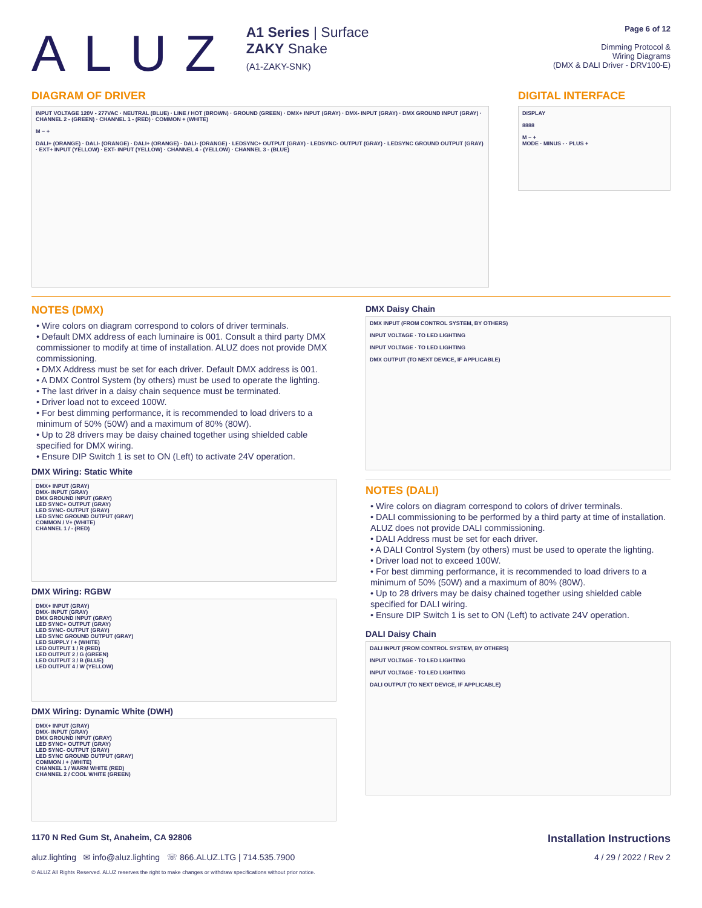ALUZ
A1 Series | Surface
ZAKY Snake
(A1-ZAKY-SNK)
Page 6 of 12
Dimming Protocol &
Wiring Diagrams
(DMX & DALI Driver - DRV100-E)
DIAGRAM OF DRIVER
INPUT VOLTAGE 120V - 277VAC · NEUTRAL (BLUE) · LINE / HOT (BROWN) · GROUND (GREEN) · DMX+ INPUT (GRAY) · DMX- INPUT (GRAY) · DMX GROUND INPUT (GRAY) · CHANNEL 2 - (GREEN) · CHANNEL 1 - (RED) · COMMON + (WHITE)
M − +
DALI+ (ORANGE) · DALI- (ORANGE) · DALI+ (ORANGE) · DALI- (ORANGE) · LEDSYNC+ OUTPUT (GRAY) · LEDSYNC- OUTPUT (GRAY) · LEDSYNC GROUND OUTPUT (GRAY) · EXT+ INPUT (YELLOW) · EXT- INPUT (YELLOW) · CHANNEL 4 - (YELLOW) · CHANNEL 3 - (BLUE)
DIGITAL INTERFACE
DISPLAY
8888
M − +
MODE · MINUS - · PLUS +
NOTES (DMX)
• Wire colors on diagram correspond to colors of driver terminals.
• Default DMX address of each luminaire is 001. Consult a third party DMX commissioner to modify at time of installation. ALUZ does not provide DMX commissioning.
• DMX Address must be set for each driver. Default DMX address is 001.
• A DMX Control System (by others) must be used to operate the lighting.
• The last driver in a daisy chain sequence must be terminated.
• Driver load not to exceed 100W.
• For best dimming performance, it is recommended to load drivers to a minimum of 50% (50W) and a maximum of 80% (80W).
• Up to 28 drivers may be daisy chained together using shielded cable specified for DMX wiring.
• Ensure DIP Switch 1 is set to ON (Left) to activate 24V operation.
DMX Wiring: Static White
DMX+ INPUT (GRAY)
DMX- INPUT (GRAY)
DMX GROUND INPUT (GRAY)
LED SYNC+ OUTPUT (GRAY)
LED SYNC- OUTPUT (GRAY)
LED SYNC GROUND OUTPUT (GRAY)
COMMON / V+ (WHITE)
CHANNEL 1 / - (RED)
DMX Wiring: RGBW
DMX+ INPUT (GRAY)
DMX- INPUT (GRAY)
DMX GROUND INPUT (GRAY)
LED SYNC+ OUTPUT (GRAY)
LED SYNC- OUTPUT (GRAY)
LED SYNC GROUND OUTPUT (GRAY)
LED SUPPLY / + (WHITE)
LED OUTPUT 1 / R (RED)
LED OUTPUT 2 / G (GREEN)
LED OUTPUT 3 / B (BLUE)
LED OUTPUT 4 / W (YELLOW)
DMX Wiring: Dynamic White (DWH)
DMX+ INPUT (GRAY)
DMX- INPUT (GRAY)
DMX GROUND INPUT (GRAY)
LED SYNC+ OUTPUT (GRAY)
LED SYNC- OUTPUT (GRAY)
LED SYNC GROUND OUTPUT (GRAY)
COMMON / + (WHITE)
CHANNEL 1 / WARM WHITE (RED)
CHANNEL 2 / COOL WHITE (GREEN)
DMX Daisy Chain
DMX INPUT (FROM CONTROL SYSTEM, BY OTHERS)
INPUT VOLTAGE · TO LED LIGHTING
INPUT VOLTAGE · TO LED LIGHTING
DMX OUTPUT (TO NEXT DEVICE, IF APPLICABLE)
NOTES (DALI)
• Wire colors on diagram correspond to colors of driver terminals.
• DALI commissioning to be performed by a third party at time of installation. ALUZ does not provide DALI commissioning.
• DALI Address must be set for each driver.
• A DALI Control System (by others) must be used to operate the lighting.
• Driver load not to exceed 100W.
• For best dimming performance, it is recommended to load drivers to a minimum of 50% (50W) and a maximum of 80% (80W).
• Up to 28 drivers may be daisy chained together using shielded cable specified for DALI wiring.
• Ensure DIP Switch 1 is set to ON (Left) to activate 24V operation.
DALI Daisy Chain
DALI INPUT (FROM CONTROL SYSTEM, BY OTHERS)
INPUT VOLTAGE · TO LED LIGHTING
INPUT VOLTAGE · TO LED LIGHTING
DALI OUTPUT (TO NEXT DEVICE, IF APPLICABLE)
1170 N Red Gum St, Anaheim, CA 92806 Installation Instructions
aluz.lighting ✉ info@aluz.lighting ☏ 866.ALUZ.LTG | 714.535.7900 4 / 29 / 2022 / Rev 2
© ALUZ All Rights Reserved. ALUZ reserves the right to make changes or withdraw specifications without prior notice.